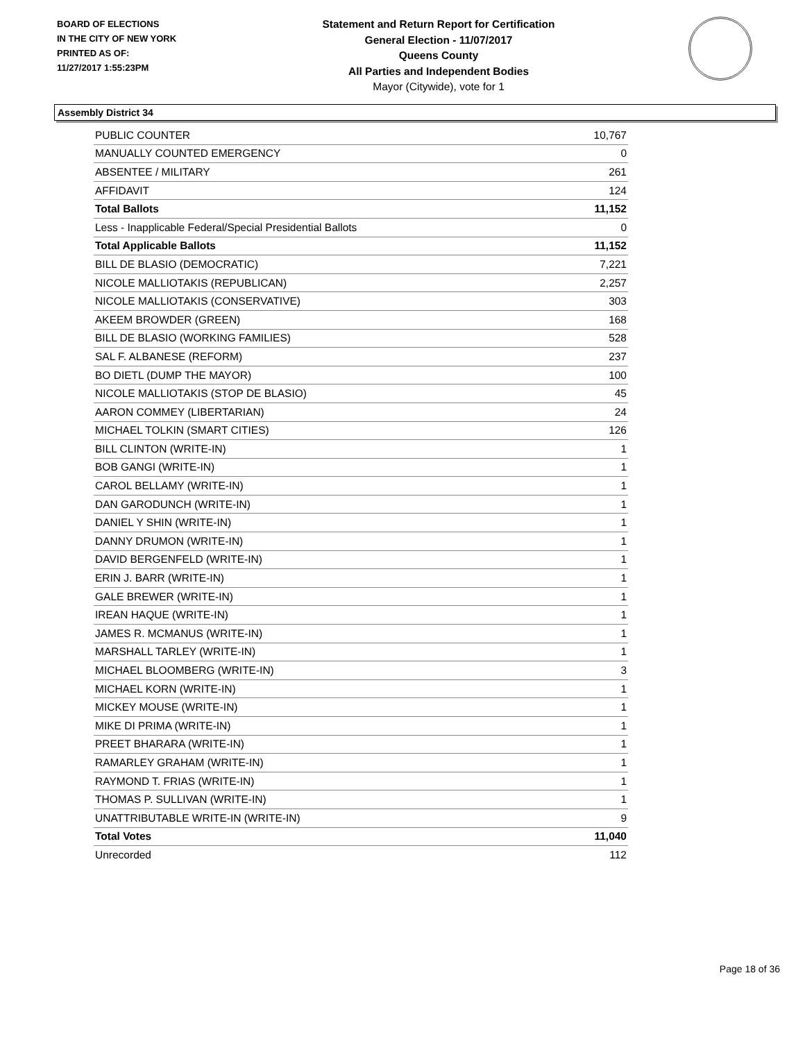BOARD OF ELECTIONS
IN THE CITY OF NEW YORK
PRINTED AS OF:
11/27/2017 1:55:23PM
Statement and Return Report for Certification
General Election - 11/07/2017
Queens County
All Parties and Independent Bodies
Mayor (Citywide), vote for 1
Assembly District 34
| PUBLIC COUNTER | 10,767 |
| MANUALLY COUNTED EMERGENCY | 0 |
| ABSENTEE / MILITARY | 261 |
| AFFIDAVIT | 124 |
| Total Ballots | 11,152 |
| Less - Inapplicable Federal/Special Presidential Ballots | 0 |
| Total Applicable Ballots | 11,152 |
| BILL DE BLASIO (DEMOCRATIC) | 7,221 |
| NICOLE MALLIOTAKIS (REPUBLICAN) | 2,257 |
| NICOLE MALLIOTAKIS (CONSERVATIVE) | 303 |
| AKEEM BROWDER (GREEN) | 168 |
| BILL DE BLASIO (WORKING FAMILIES) | 528 |
| SAL F. ALBANESE (REFORM) | 237 |
| BO DIETL (DUMP THE MAYOR) | 100 |
| NICOLE MALLIOTAKIS (STOP DE BLASIO) | 45 |
| AARON COMMEY (LIBERTARIAN) | 24 |
| MICHAEL TOLKIN (SMART CITIES) | 126 |
| BILL CLINTON (WRITE-IN) | 1 |
| BOB GANGI (WRITE-IN) | 1 |
| CAROL BELLAMY (WRITE-IN) | 1 |
| DAN GARODUNCH (WRITE-IN) | 1 |
| DANIEL Y SHIN (WRITE-IN) | 1 |
| DANNY DRUMON (WRITE-IN) | 1 |
| DAVID BERGENFELD (WRITE-IN) | 1 |
| ERIN J. BARR (WRITE-IN) | 1 |
| GALE BREWER (WRITE-IN) | 1 |
| IREAN HAQUE (WRITE-IN) | 1 |
| JAMES R. MCMANUS (WRITE-IN) | 1 |
| MARSHALL TARLEY (WRITE-IN) | 1 |
| MICHAEL BLOOMBERG (WRITE-IN) | 3 |
| MICHAEL KORN (WRITE-IN) | 1 |
| MICKEY MOUSE (WRITE-IN) | 1 |
| MIKE DI PRIMA (WRITE-IN) | 1 |
| PREET BHARARA (WRITE-IN) | 1 |
| RAMARLEY GRAHAM (WRITE-IN) | 1 |
| RAYMOND T. FRIAS (WRITE-IN) | 1 |
| THOMAS P. SULLIVAN (WRITE-IN) | 1 |
| UNATTRIBUTABLE WRITE-IN (WRITE-IN) | 9 |
| Total Votes | 11,040 |
| Unrecorded | 112 |
Page 18 of 36